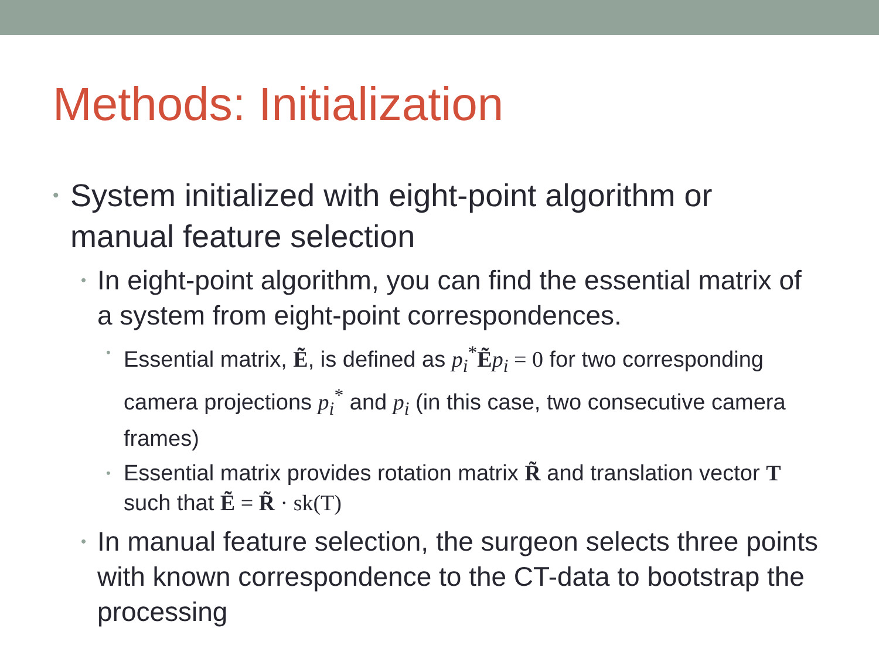Methods: Initialization
• System initialized with eight-point algorithm or manual feature selection
• In eight-point algorithm, you can find the essential matrix of a system from eight-point correspondences.
• Essential matrix, Ẽ, is defined as p<sub>i</sub><sup>*</sup>Ẽp<sub>i</sub> = 0 for two corresponding camera projections p<sub>i</sub><sup>*</sup> and p<sub>i</sub> (in this case, two consecutive camera frames)
• Essential matrix provides rotation matrix R̃ and translation vector T such that Ẽ = R̃ · sk(T)
• In manual feature selection, the surgeon selects three points with known correspondence to the CT-data to bootstrap the processing